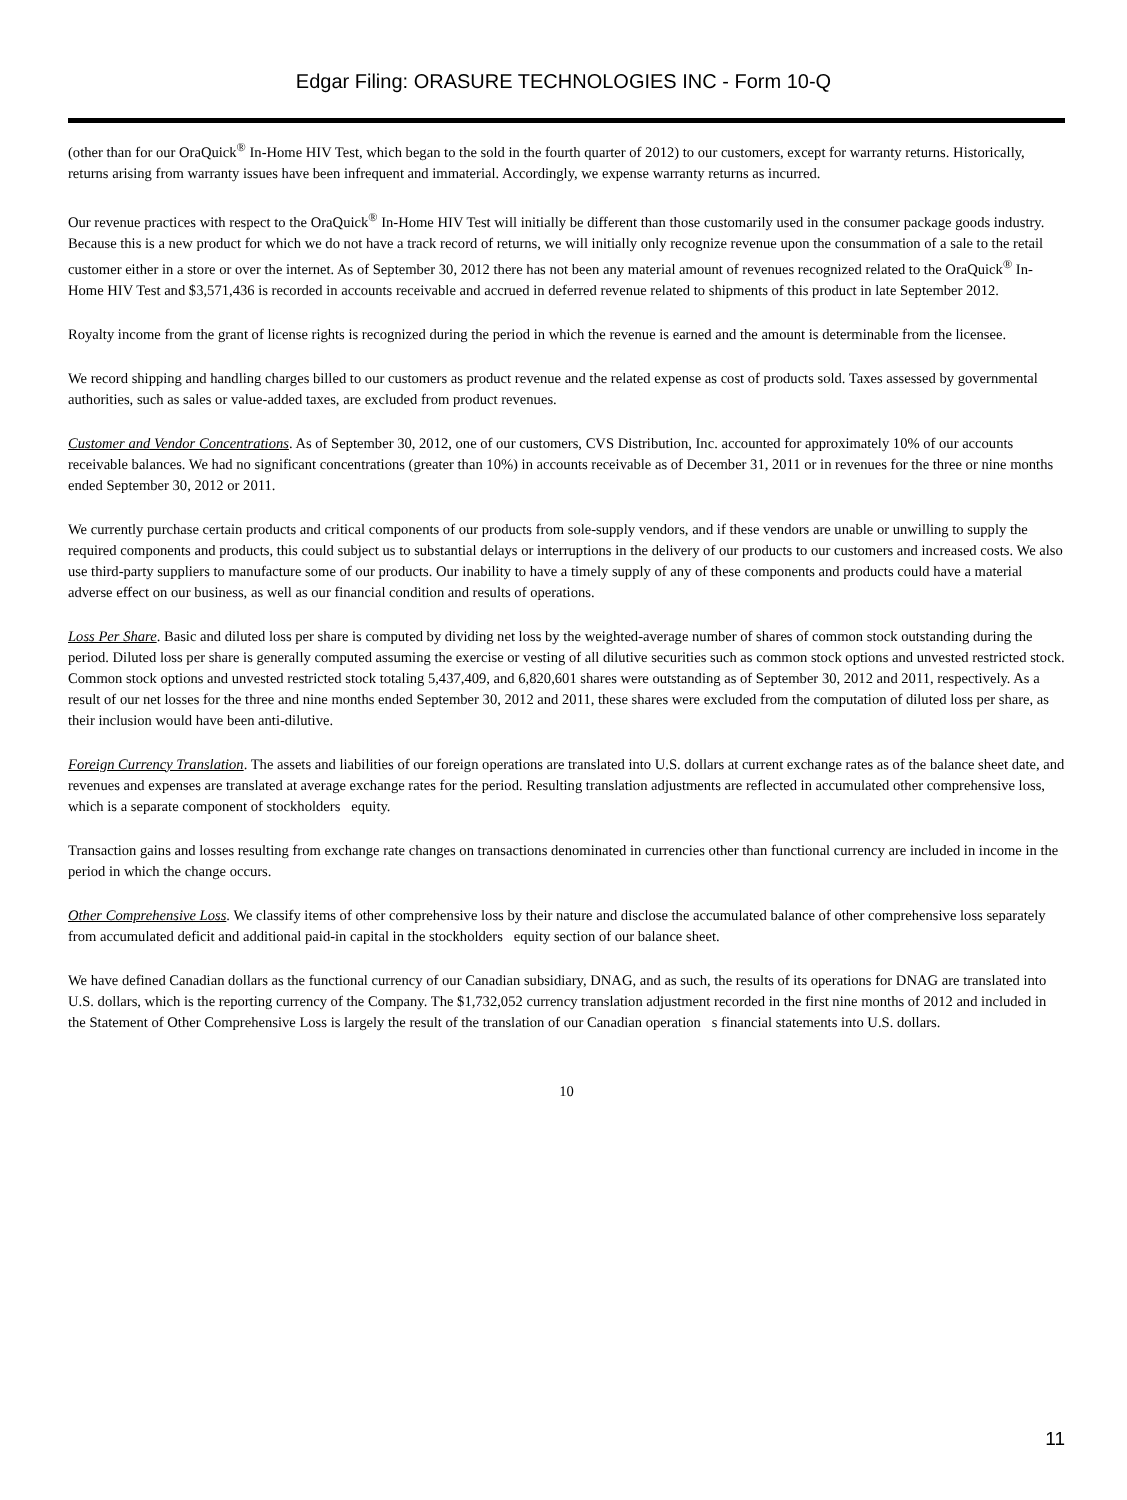Edgar Filing: ORASURE TECHNOLOGIES INC - Form 10-Q
(other than for our OraQuick<sup>®</sup> In-Home HIV Test, which began to the sold in the fourth quarter of 2012) to our customers, except for warranty returns. Historically, returns arising from warranty issues have been infrequent and immaterial. Accordingly, we expense warranty returns as incurred.
Our revenue practices with respect to the OraQuick<sup>®</sup> In-Home HIV Test will initially be different than those customarily used in the consumer package goods industry. Because this is a new product for which we do not have a track record of returns, we will initially only recognize revenue upon the consummation of a sale to the retail customer either in a store or over the internet. As of September 30, 2012 there has not been any material amount of revenues recognized related to the OraQuick<sup>®</sup> In-Home HIV Test and $3,571,436 is recorded in accounts receivable and accrued in deferred revenue related to shipments of this product in late September 2012.
Royalty income from the grant of license rights is recognized during the period in which the revenue is earned and the amount is determinable from the licensee.
We record shipping and handling charges billed to our customers as product revenue and the related expense as cost of products sold. Taxes assessed by governmental authorities, such as sales or value-added taxes, are excluded from product revenues.
Customer and Vendor Concentrations. As of September 30, 2012, one of our customers, CVS Distribution, Inc. accounted for approximately 10% of our accounts receivable balances. We had no significant concentrations (greater than 10%) in accounts receivable as of December 31, 2011 or in revenues for the three or nine months ended September 30, 2012 or 2011.
We currently purchase certain products and critical components of our products from sole-supply vendors, and if these vendors are unable or unwilling to supply the required components and products, this could subject us to substantial delays or interruptions in the delivery of our products to our customers and increased costs. We also use third-party suppliers to manufacture some of our products. Our inability to have a timely supply of any of these components and products could have a material adverse effect on our business, as well as our financial condition and results of operations.
Loss Per Share. Basic and diluted loss per share is computed by dividing net loss by the weighted-average number of shares of common stock outstanding during the period. Diluted loss per share is generally computed assuming the exercise or vesting of all dilutive securities such as common stock options and unvested restricted stock. Common stock options and unvested restricted stock totaling 5,437,409, and 6,820,601 shares were outstanding as of September 30, 2012 and 2011, respectively. As a result of our net losses for the three and nine months ended September 30, 2012 and 2011, these shares were excluded from the computation of diluted loss per share, as their inclusion would have been anti-dilutive.
Foreign Currency Translation. The assets and liabilities of our foreign operations are translated into U.S. dollars at current exchange rates as of the balance sheet date, and revenues and expenses are translated at average exchange rates for the period. Resulting translation adjustments are reflected in accumulated other comprehensive loss, which is a separate component of stockholders equity.
Transaction gains and losses resulting from exchange rate changes on transactions denominated in currencies other than functional currency are included in income in the period in which the change occurs.
Other Comprehensive Loss. We classify items of other comprehensive loss by their nature and disclose the accumulated balance of other comprehensive loss separately from accumulated deficit and additional paid-in capital in the stockholders equity section of our balance sheet.
We have defined Canadian dollars as the functional currency of our Canadian subsidiary, DNAG, and as such, the results of its operations for DNAG are translated into U.S. dollars, which is the reporting currency of the Company. The $1,732,052 currency translation adjustment recorded in the first nine months of 2012 and included in the Statement of Other Comprehensive Loss is largely the result of the translation of our Canadian operation s financial statements into U.S. dollars.
10
11